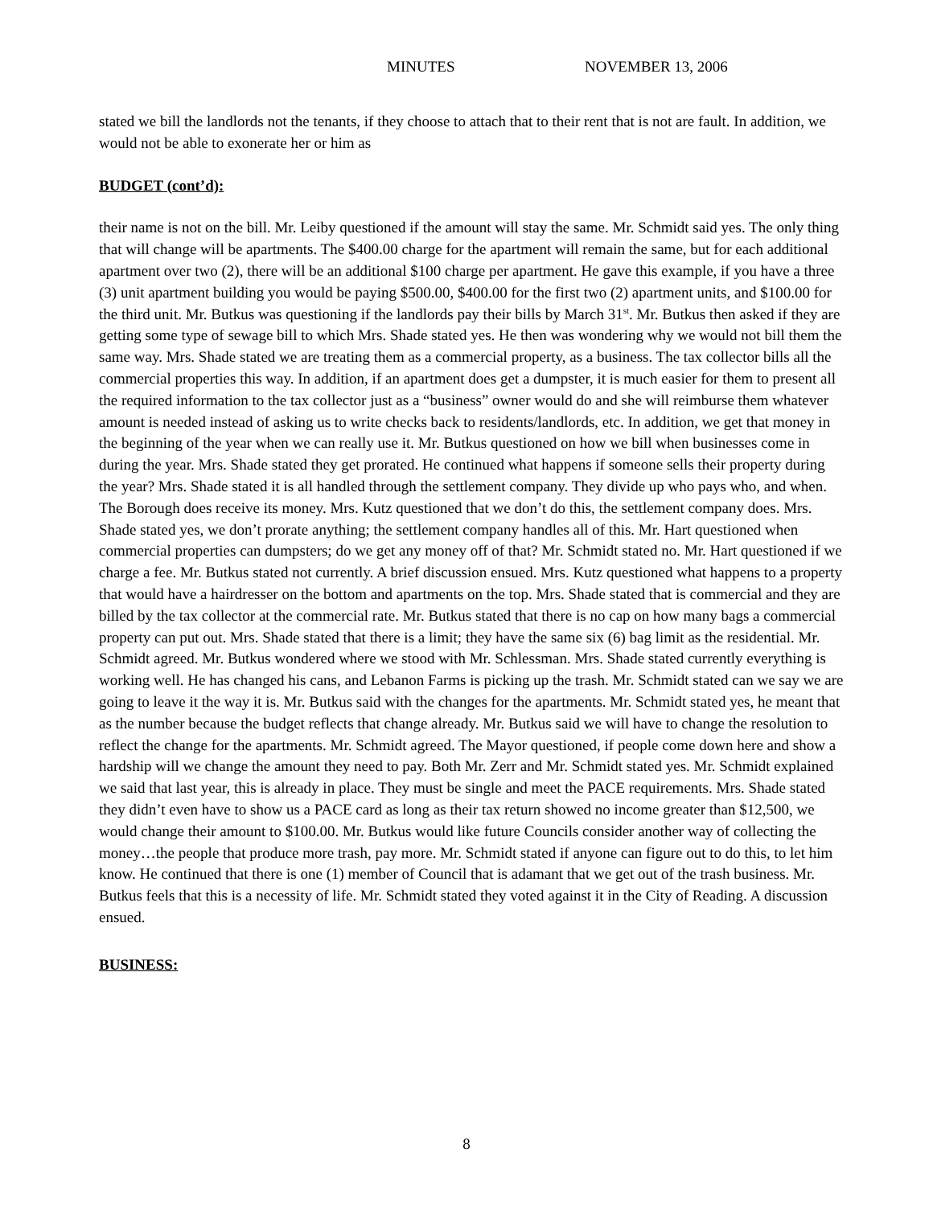MINUTES NOVEMBER 13, 2006
stated we bill the landlords not the tenants, if they choose to attach that to their rent that is not are fault. In addition, we would not be able to exonerate her or him as
BUDGET (cont’d):
their name is not on the bill. Mr. Leiby questioned if the amount will stay the same. Mr. Schmidt said yes. The only thing that will change will be apartments. The $400.00 charge for the apartment will remain the same, but for each additional apartment over two (2), there will be an additional $100 charge per apartment. He gave this example, if you have a three (3) unit apartment building you would be paying $500.00, $400.00 for the first two (2) apartment units, and $100.00 for the third unit. Mr. Butkus was questioning if the landlords pay their bills by March 31<sup>st</sup>. Mr. Butkus then asked if they are getting some type of sewage bill to which Mrs. Shade stated yes. He then was wondering why we would not bill them the same way. Mrs. Shade stated we are treating them as a commercial property, as a business. The tax collector bills all the commercial properties this way. In addition, if an apartment does get a dumpster, it is much easier for them to present all the required information to the tax collector just as a “business” owner would do and she will reimburse them whatever amount is needed instead of asking us to write checks back to residents/landlords, etc. In addition, we get that money in the beginning of the year when we can really use it. Mr. Butkus questioned on how we bill when businesses come in during the year. Mrs. Shade stated they get prorated. He continued what happens if someone sells their property during the year? Mrs. Shade stated it is all handled through the settlement company. They divide up who pays who, and when. The Borough does receive its money. Mrs. Kutz questioned that we don’t do this, the settlement company does. Mrs. Shade stated yes, we don’t prorate anything; the settlement company handles all of this. Mr. Hart questioned when commercial properties can dumpsters; do we get any money off of that? Mr. Schmidt stated no. Mr. Hart questioned if we charge a fee. Mr. Butkus stated not currently. A brief discussion ensued. Mrs. Kutz questioned what happens to a property that would have a hairdresser on the bottom and apartments on the top. Mrs. Shade stated that is commercial and they are billed by the tax collector at the commercial rate. Mr. Butkus stated that there is no cap on how many bags a commercial property can put out. Mrs. Shade stated that there is a limit; they have the same six (6) bag limit as the residential. Mr. Schmidt agreed. Mr. Butkus wondered where we stood with Mr. Schlessman. Mrs. Shade stated currently everything is working well. He has changed his cans, and Lebanon Farms is picking up the trash. Mr. Schmidt stated can we say we are going to leave it the way it is. Mr. Butkus said with the changes for the apartments. Mr. Schmidt stated yes, he meant that as the number because the budget reflects that change already. Mr. Butkus said we will have to change the resolution to reflect the change for the apartments. Mr. Schmidt agreed. The Mayor questioned, if people come down here and show a hardship will we change the amount they need to pay. Both Mr. Zerr and Mr. Schmidt stated yes. Mr. Schmidt explained we said that last year, this is already in place. They must be single and meet the PACE requirements. Mrs. Shade stated they didn’t even have to show us a PACE card as long as their tax return showed no income greater than $12,500, we would change their amount to $100.00. Mr. Butkus would like future Councils consider another way of collecting the money…the people that produce more trash, pay more. Mr. Schmidt stated if anyone can figure out to do this, to let him know. He continued that there is one (1) member of Council that is adamant that we get out of the trash business. Mr. Butkus feels that this is a necessity of life. Mr. Schmidt stated they voted against it in the City of Reading. A discussion ensued.
BUSINESS:
8